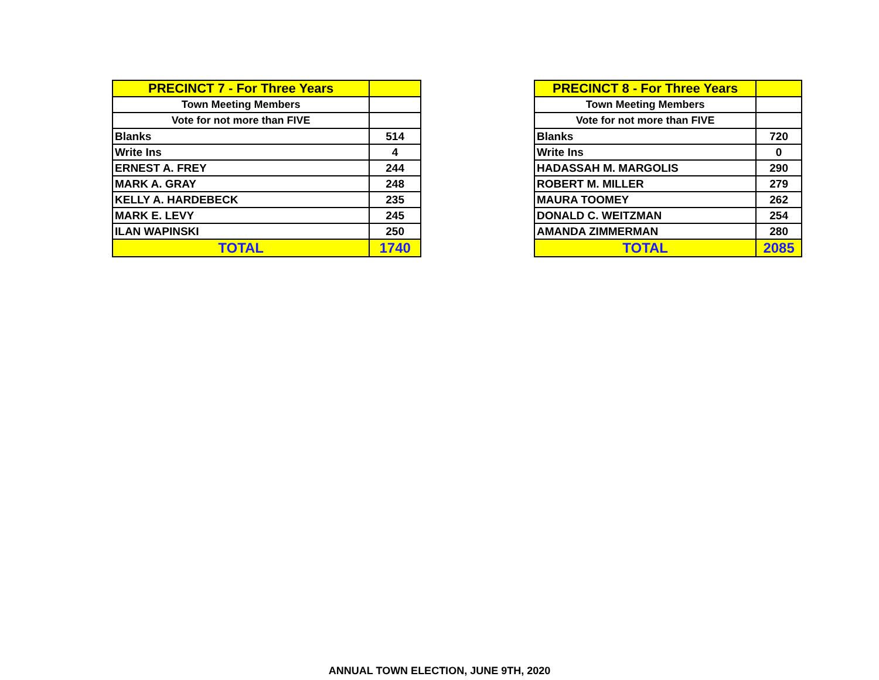| PRECINCT 7 - For Three Years | |
| --- | --- |
| Town Meeting Members | |
| Vote for not more than FIVE | |
| Blanks | 514 |
| Write Ins | 4 |
| ERNEST A. FREY | 244 |
| MARK A. GRAY | 248 |
| KELLY A. HARDEBECK | 235 |
| MARK E. LEVY | 245 |
| ILAN WAPINSKI | 250 |
| TOTAL | 1740 |
| PRECINCT 8 - For Three Years | |
| --- | --- |
| Town Meeting Members | |
| Vote for not more than FIVE | |
| Blanks | 720 |
| Write Ins | 0 |
| HADASSAH M. MARGOLIS | 290 |
| ROBERT M. MILLER | 279 |
| MAURA TOOMEY | 262 |
| DONALD C. WEITZMAN | 254 |
| AMANDA ZIMMERMAN | 280 |
| TOTAL | 2085 |
ANNUAL TOWN ELECTION, JUNE 9TH, 2020